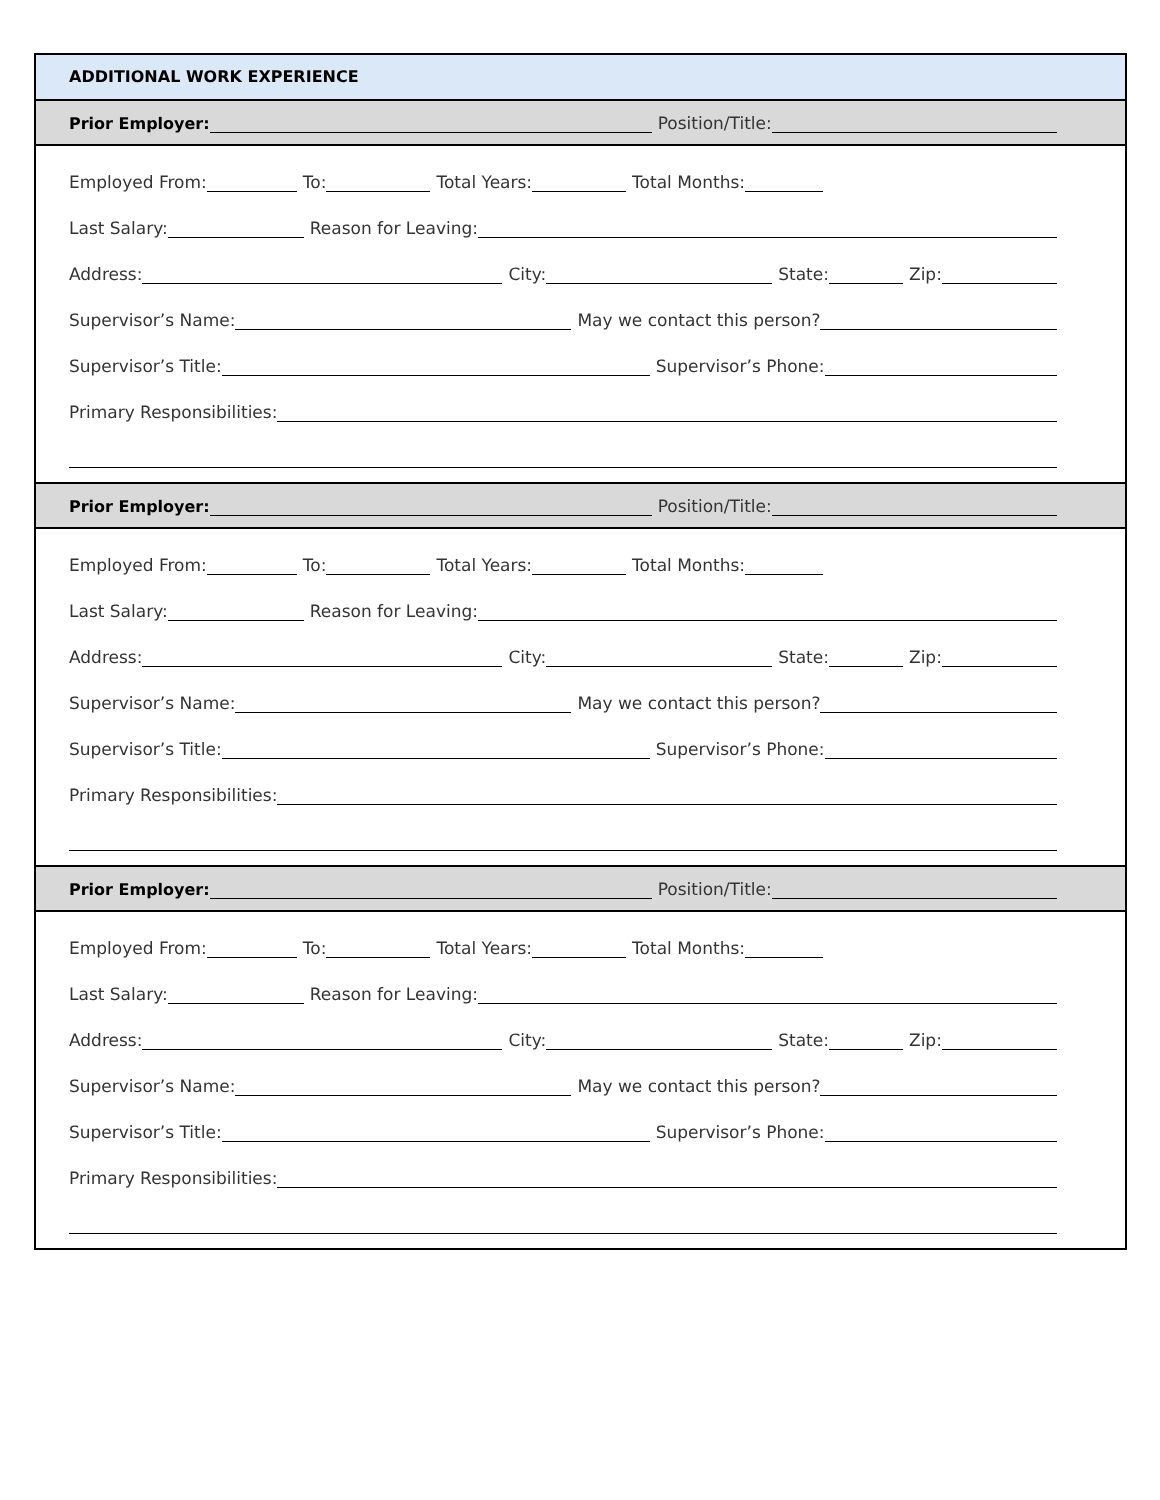ADDITIONAL WORK EXPERIENCE
Prior Employer:
Position/Title:
Employed From:
To:
Total Years:
Total Months:
Last Salary:
Reason for Leaving:
Address:
City:
State:
Zip:
Supervisor’s Name:
May we contact this person?
Supervisor’s Title:
Supervisor’s Phone:
Primary Responsibilities:
Prior Employer:
Position/Title:
Employed From:
To:
Total Years:
Total Months:
Last Salary:
Reason for Leaving:
Address:
City:
State:
Zip:
Supervisor’s Name:
May we contact this person?
Supervisor’s Title:
Supervisor’s Phone:
Primary Responsibilities:
Prior Employer:
Position/Title:
Employed From:
To:
Total Years:
Total Months:
Last Salary:
Reason for Leaving:
Address:
City:
State:
Zip:
Supervisor’s Name:
May we contact this person?
Supervisor’s Title:
Supervisor’s Phone:
Primary Responsibilities: